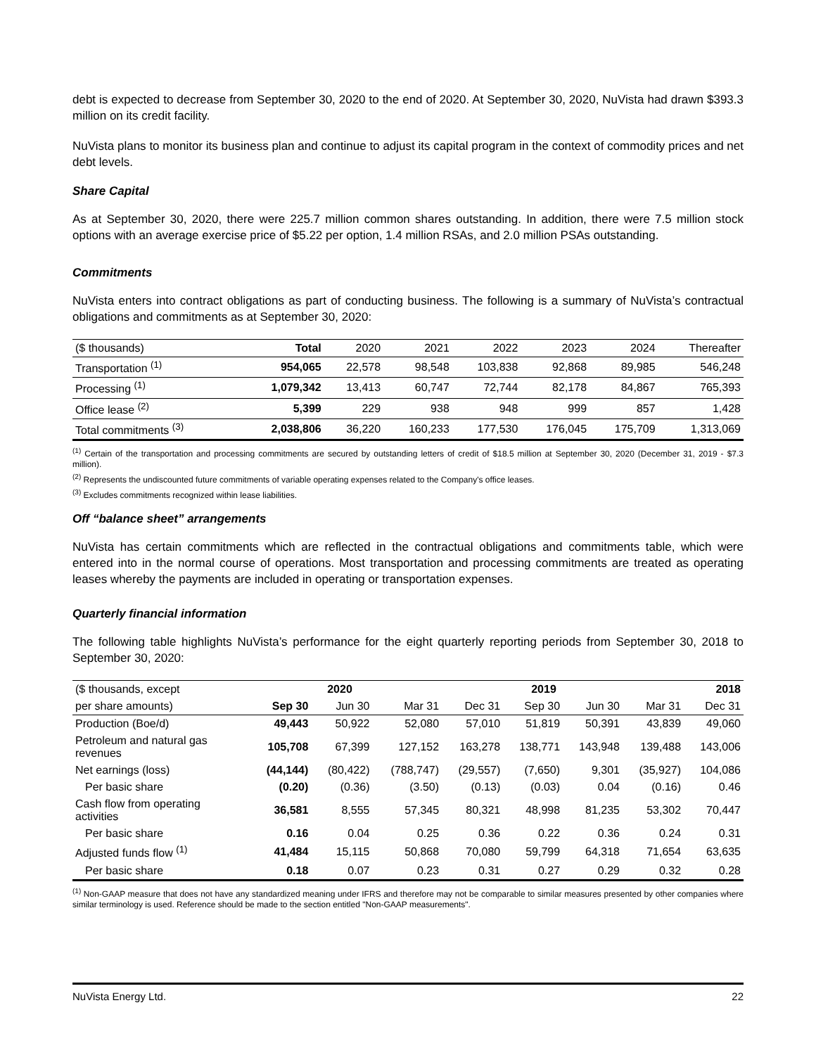debt is expected to decrease from September 30, 2020 to the end of 2020. At September 30, 2020, NuVista had drawn $393.3 million on its credit facility.
NuVista plans to monitor its business plan and continue to adjust its capital program in the context of commodity prices and net debt levels.
Share Capital
As at September 30, 2020, there were 225.7 million common shares outstanding. In addition, there were 7.5 million stock options with an average exercise price of $5.22 per option, 1.4 million RSAs, and 2.0 million PSAs outstanding.
Commitments
NuVista enters into contract obligations as part of conducting business. The following is a summary of NuVista’s contractual obligations and commitments as at September 30, 2020:
| ($ thousands) | Total | 2020 | 2021 | 2022 | 2023 | 2024 | Thereafter |
| --- | --- | --- | --- | --- | --- | --- | --- |
| Transportation <sup>(1)</sup> | 954,065 | 22,578 | 98,548 | 103,838 | 92,868 | 89,985 | 546,248 |
| Processing <sup>(1)</sup> | 1,079,342 | 13,413 | 60,747 | 72,744 | 82,178 | 84,867 | 765,393 |
| Office lease <sup>(2)</sup> | 5,399 | 229 | 938 | 948 | 999 | 857 | 1,428 |
| Total commitments <sup>(3)</sup> | 2,038,806 | 36,220 | 160,233 | 177,530 | 176,045 | 175,709 | 1,313,069 |
<sup>(1)</sup> Certain of the transportation and processing commitments are secured by outstanding letters of credit of $18.5 million at September 30, 2020 (December 31, 2019 - $7.3 million).
<sup>(2)</sup> Represents the undiscounted future commitments of variable operating expenses related to the Company's office leases.
<sup>(3)</sup> Excludes commitments recognized within lease liabilities.
Off “balance sheet” arrangements
NuVista has certain commitments which are reflected in the contractual obligations and commitments table, which were entered into in the normal course of operations. Most transportation and processing commitments are treated as operating leases whereby the payments are included in operating or transportation expenses.
Quarterly financial information
The following table highlights NuVista’s performance for the eight quarterly reporting periods from September 30, 2018 to September 30, 2020:
| ($ thousands, except | 2020 | | | | 2019 | | | 2018 |
| --- | --- | --- | --- | --- | --- | --- | --- | --- |
| per share amounts) | Sep 30 | Jun 30 | Mar 31 | Dec 31 | Sep 30 | Jun 30 | Mar 31 | Dec 31 |
| Production (Boe/d) | 49,443 | 50,922 | 52,080 | 57,010 | 51,819 | 50,391 | 43,839 | 49,060 |
| Petroleum and natural gas revenues | 105,708 | 67,399 | 127,152 | 163,278 | 138,771 | 143,948 | 139,488 | 143,006 |
| Net earnings (loss) | (44,144) | (80,422) | (788,747) | (29,557) | (7,650) | 9,301 | (35,927) | 104,086 |
| Per basic share | (0.20) | (0.36) | (3.50) | (0.13) | (0.03) | 0.04 | (0.16) | 0.46 |
| Cash flow from operating activities | 36,581 | 8,555 | 57,345 | 80,321 | 48,998 | 81,235 | 53,302 | 70,447 |
| Per basic share | 0.16 | 0.04 | 0.25 | 0.36 | 0.22 | 0.36 | 0.24 | 0.31 |
| Adjusted funds flow <sup>(1)</sup> | 41,484 | 15,115 | 50,868 | 70,080 | 59,799 | 64,318 | 71,654 | 63,635 |
| Per basic share | 0.18 | 0.07 | 0.23 | 0.31 | 0.27 | 0.29 | 0.32 | 0.28 |
<sup>(1)</sup> Non-GAAP measure that does not have any standardized meaning under IFRS and therefore may not be comparable to similar measures presented by other companies where similar terminology is used. Reference should be made to the section entitled "Non-GAAP measurements".
NuVista Energy Ltd. 22